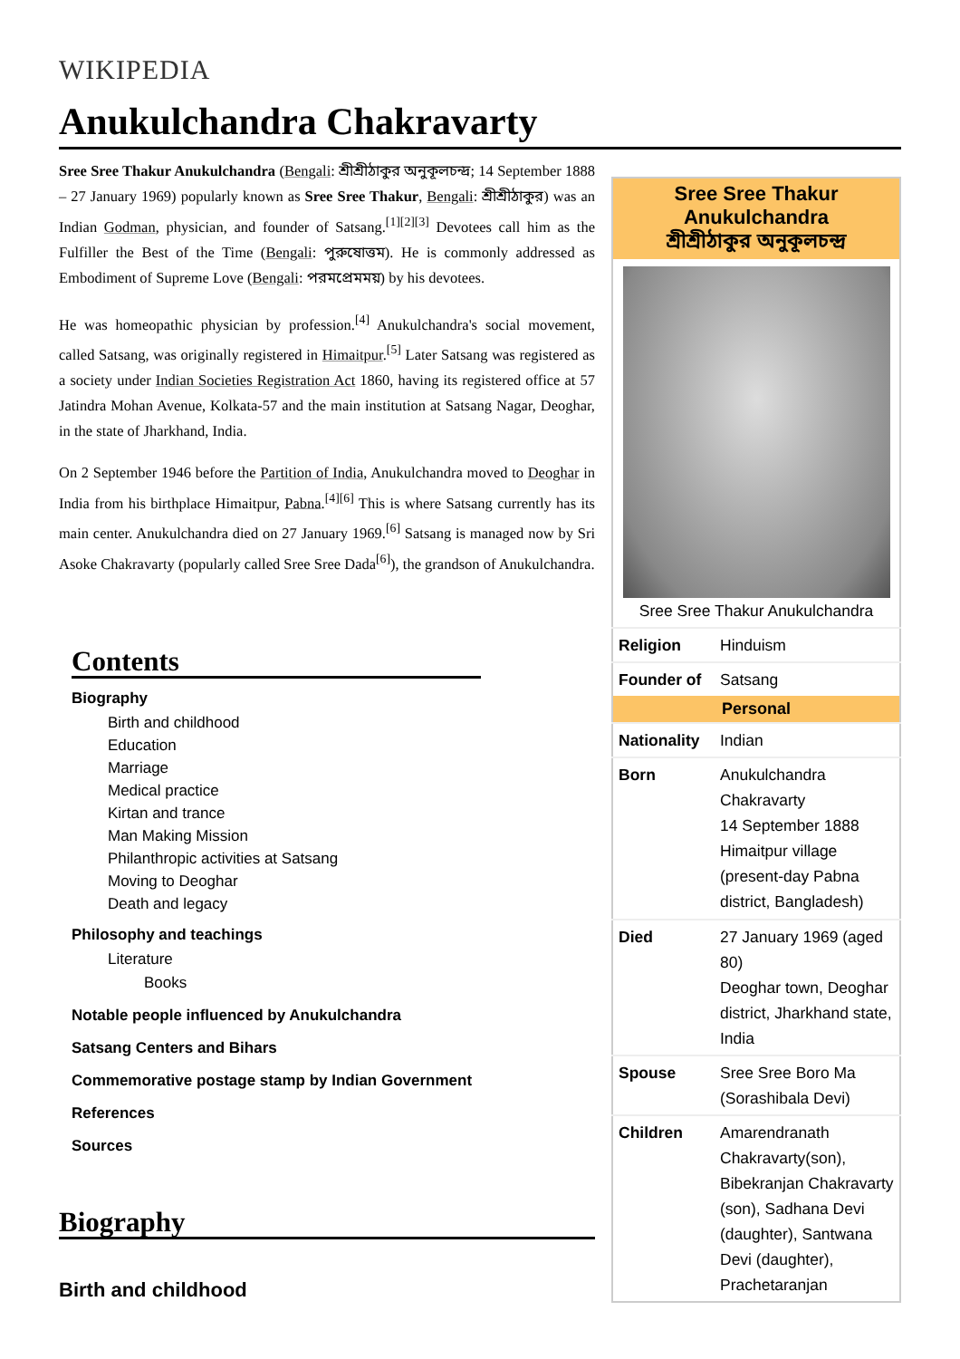WIKIPEDIA
Anukulchandra Chakravarty
Sree Sree Thakur Anukulchandra (Bengali: শ্রীশ্রীঠাকুর অনুকূলচন্দ্র; 14 September 1888 – 27 January 1969) popularly known as Sree Sree Thakur, Bengali: শ্রীশ্রীঠাকুর) was an Indian Godman, physician, and founder of Satsang.<sup>[1][2][3]</sup> Devotees call him as the Fulfiller the Best of the Time (Bengali: পুরুষোত্তম). He is commonly addressed as Embodiment of Supreme Love (Bengali: পরমপ্রেমময়) by his devotees.
He was homeopathic physician by profession.<sup>[4]</sup> Anukulchandra's social movement, called Satsang, was originally registered in Himaitpur.<sup>[5]</sup> Later Satsang was registered as a society under Indian Societies Registration Act 1860, having its registered office at 57 Jatindra Mohan Avenue, Kolkata-57 and the main institution at Satsang Nagar, Deoghar, in the state of Jharkhand, India.
On 2 September 1946 before the Partition of India, Anukulchandra moved to Deoghar in India from his birthplace Himaitpur, Pabna.<sup>[4][6]</sup> This is where Satsang currently has its main center. Anukulchandra died on 27 January 1969.<sup>[6]</sup> Satsang is managed now by Sri Asoke Chakravarty (popularly called Sree Sree Dada<sup>[6]</sup>), the grandson of Anukulchandra.
Contents
Biography
Birth and childhood
Education
Marriage
Medical practice
Kirtan and trance
Man Making Mission
Philanthropic activities at Satsang
Moving to Deoghar
Death and legacy
Philosophy and teachings
Literature
Books
Notable people influenced by Anukulchandra
Satsang Centers and Bihars
Commemorative postage stamp by Indian Government
References
Sources
Biography
Birth and childhood
| Sree Sree Thakur Anukulchandra শ্রীশ্রীঠাকুর অনুকূলচন্দ্র | |
| --- | --- |
| Sree Sree Thakur Anukulchandra | |
| Religion | Hinduism |
| Founder of | Satsang |
| Personal | |
| Nationality | Indian |
| Born | Anukulchandra Chakravarty 14 September 1888 Himaitpur village (present-day Pabna district, Bangladesh) |
| Died | 27 January 1969 (aged 80) Deoghar town, Deoghar district, Jharkhand state, India |
| Spouse | Sree Sree Boro Ma (Sorashibala Devi) |
| Children | Amarendranath Chakravarty(son), Bibekranjan Chakravarty (son), Sadhana Devi (daughter), Santwana Devi (daughter), Prachetaranjan |